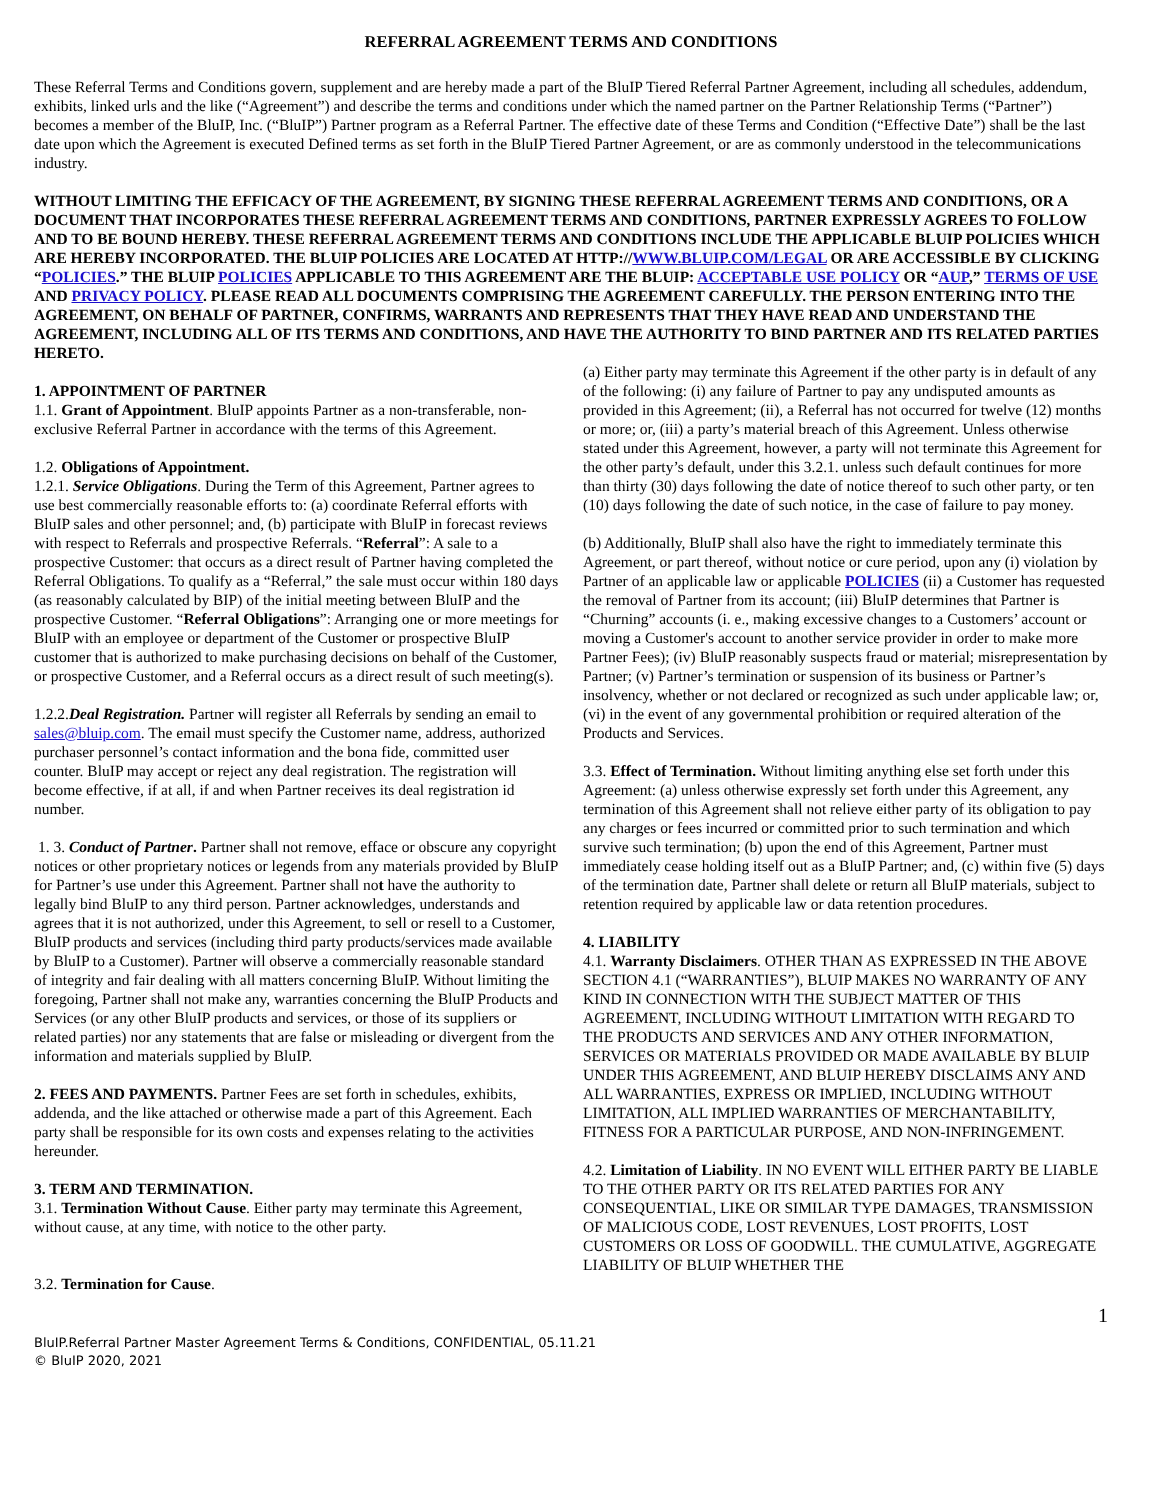REFERRAL AGREEMENT TERMS AND CONDITIONS
These Referral Terms and Conditions govern, supplement and are hereby made a part of the BluIP Tiered Referral Partner Agreement, including all schedules, addendum, exhibits, linked urls and the like (“Agreement”) and describe the terms and conditions under which the named partner on the Partner Relationship Terms (“Partner”) becomes a member of the BluIP, Inc. (“BluIP”) Partner program as a Referral Partner. The effective date of these Terms and Condition (“Effective Date”) shall be the last date upon which the Agreement is executed Defined terms as set forth in the BluIP Tiered Partner Agreement, or are as commonly understood in the telecommunications industry.
WITHOUT LIMITING THE EFFICACY OF THE AGREEMENT, BY SIGNING THESE REFERRAL AGREEMENT TERMS AND CONDITIONS, OR A DOCUMENT THAT INCORPORATES THESE REFERRAL AGREEMENT TERMS AND CONDITIONS, PARTNER EXPRESSLY AGREES TO FOLLOW AND TO BE BOUND HEREBY. THESE REFERRAL AGREEMENT TERMS AND CONDITIONS INCLUDE THE APPLICABLE BLUIP POLICIES WHICH ARE HEREBY INCORPORATED. THE BLUIP POLICIES ARE LOCATED AT HTTP://WWW.BLUIP.COM/LEGAL OR ARE ACCESSIBLE BY CLICKING “POLICIES.” THE BLUIP POLICIES APPLICABLE TO THIS AGREEMENT ARE THE BLUIP: ACCEPTABLE USE POLICY OR “AUP,” TERMS OF USE AND PRIVACY POLICY. PLEASE READ ALL DOCUMENTS COMPRISING THE AGREEMENT CAREFULLY. THE PERSON ENTERING INTO THE AGREEMENT, ON BEHALF OF PARTNER, CONFIRMS, WARRANTS AND REPRESENTS THAT THEY HAVE READ AND UNDERSTAND THE AGREEMENT, INCLUDING ALL OF ITS TERMS AND CONDITIONS, AND HAVE THE AUTHORITY TO BIND PARTNER AND ITS RELATED PARTIES HERETO.
1. APPOINTMENT OF PARTNER
1.1. Grant of Appointment. BluIP appoints Partner as a non-transferable, non-exclusive Referral Partner in accordance with the terms of this Agreement.
1.2. Obligations of Appointment.
1.2.1. Service Obligations. During the Term of this Agreement, Partner agrees to use best commercially reasonable efforts to: (a) coordinate Referral efforts with BluIP sales and other personnel; and, (b) participate with BluIP in forecast reviews with respect to Referrals and prospective Referrals. “Referral”: A sale to a prospective Customer: that occurs as a direct result of Partner having completed the Referral Obligations. To qualify as a “Referral,” the sale must occur within 180 days (as reasonably calculated by BIP) of the initial meeting between BluIP and the prospective Customer. “Referral Obligations”: Arranging one or more meetings for BluIP with an employee or department of the Customer or prospective BluIP customer that is authorized to make purchasing decisions on behalf of the Customer, or prospective Customer, and a Referral occurs as a direct result of such meeting(s).
1.2.2.Deal Registration. Partner will register all Referrals by sending an email to sales@bluip.com. The email must specify the Customer name, address, authorized purchaser personnel’s contact information and the bona fide, committed user counter. BluIP may accept or reject any deal registration. The registration will become effective, if at all, if and when Partner receives its deal registration id number.
1. 3. Conduct of Partner. Partner shall not remove, efface or obscure any copyright notices or other proprietary notices or legends from any materials provided by BluIP for Partner’s use under this Agreement. Partner shall not have the authority to legally bind BluIP to any third person. Partner acknowledges, understands and agrees that it is not authorized, under this Agreement, to sell or resell to a Customer, BluIP products and services (including third party products/services made available by BluIP to a Customer). Partner will observe a commercially reasonable standard of integrity and fair dealing with all matters concerning BluIP. Without limiting the foregoing, Partner shall not make any, warranties concerning the BluIP Products and Services (or any other BluIP products and services, or those of its suppliers or related parties) nor any statements that are false or misleading or divergent from the information and materials supplied by BluIP.
2. FEES AND PAYMENTS. Partner Fees are set forth in schedules, exhibits, addenda, and the like attached or otherwise made a part of this Agreement. Each party shall be responsible for its own costs and expenses relating to the activities hereunder.
3. TERM AND TERMINATION.
3.1. Termination Without Cause. Either party may terminate this Agreement, without cause, at any time, with notice to the other party.
3.2. Termination for Cause.
(a) Either party may terminate this Agreement if the other party is in default of any of the following: (i) any failure of Partner to pay any undisputed amounts as provided in this Agreement; (ii), a Referral has not occurred for twelve (12) months or more; or, (iii) a party’s material breach of this Agreement. Unless otherwise stated under this Agreement, however, a party will not terminate this Agreement for the other party’s default, under this 3.2.1. unless such default continues for more than thirty (30) days following the date of notice thereof to such other party, or ten (10) days following the date of such notice, in the case of failure to pay money.
(b) Additionally, BluIP shall also have the right to immediately terminate this Agreement, or part thereof, without notice or cure period, upon any (i) violation by Partner of an applicable law or applicable POLICIES (ii) a Customer has requested the removal of Partner from its account; (iii) BluIP determines that Partner is “Churning” accounts (i. e., making excessive changes to a Customers’ account or moving a Customer's account to another service provider in order to make more Partner Fees); (iv) BluIP reasonably suspects fraud or material; misrepresentation by Partner; (v) Partner’s termination or suspension of its business or Partner’s insolvency, whether or not declared or recognized as such under applicable law; or, (vi) in the event of any governmental prohibition or required alteration of the Products and Services.
3.3. Effect of Termination. Without limiting anything else set forth under this Agreement: (a) unless otherwise expressly set forth under this Agreement, any termination of this Agreement shall not relieve either party of its obligation to pay any charges or fees incurred or committed prior to such termination and which survive such termination; (b) upon the end of this Agreement, Partner must immediately cease holding itself out as a BluIP Partner; and, (c) within five (5) days of the termination date, Partner shall delete or return all BluIP materials, subject to retention required by applicable law or data retention procedures.
4. LIABILITY
4.1. Warranty Disclaimers. OTHER THAN AS EXPRESSED IN THE ABOVE SECTION 4.1 (“WARRANTIES”), BLUIP MAKES NO WARRANTY OF ANY KIND IN CONNECTION WITH THE SUBJECT MATTER OF THIS AGREEMENT, INCLUDING WITHOUT LIMITATION WITH REGARD TO THE PRODUCTS AND SERVICES AND ANY OTHER INFORMATION, SERVICES OR MATERIALS PROVIDED OR MADE AVAILABLE BY BLUIP UNDER THIS AGREEMENT, AND BLUIP HEREBY DISCLAIMS ANY AND ALL WARRANTIES, EXPRESS OR IMPLIED, INCLUDING WITHOUT LIMITATION, ALL IMPLIED WARRANTIES OF MERCHANTABILITY, FITNESS FOR A PARTICULAR PURPOSE, AND NON-INFRINGEMENT.
4.2. Limitation of Liability. IN NO EVENT WILL EITHER PARTY BE LIABLE TO THE OTHER PARTY OR ITS RELATED PARTIES FOR ANY CONSEQUENTIAL, LIKE OR SIMILAR TYPE DAMAGES, TRANSMISSION OF MALICIOUS CODE, LOST REVENUES, LOST PROFITS, LOST CUSTOMERS OR LOSS OF GOODWILL. THE CUMULATIVE, AGGREGATE LIABILITY OF BLUIP WHETHER THE
1
BluIP.Referral Partner Master Agreement Terms & Conditions, CONFIDENTIAL, 05.11.21
© BluIP 2020, 2021